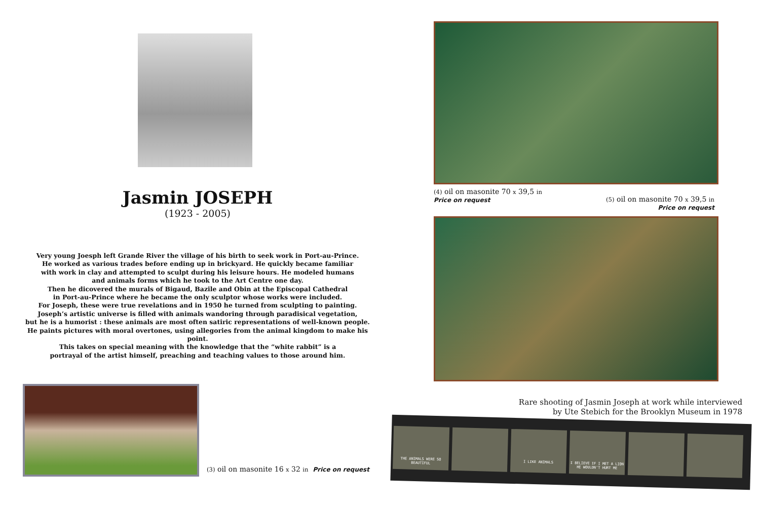Jasmin JOSEPH
(1923 - 2005)
Very young Joesph left Grande River the village of his birth to seek work in Port-au-Prince.
He worked as various trades before ending up in brickyard. He quickly became familiar
with work in clay and attempted to sculpt during his leisure hours. He modeled humans
and animals forms which he took to the Art Centre one day.
Then he dicovered the murals of Bigaud, Bazile and Obin at the Episcopal Cathedral
in Port-au-Prince where he became the only sculptor whose works were included.
For Joseph, these were true revelations and in 1950 he turned from sculpting to painting.
Joseph’s artistic universe is filled with animals wandoring through paradisical vegetation,
but he is a humorist : these animals are most often satiric representations of well-known people.
He paints pictures with moral overtones, using allegories from the animal kingdom to make his point.
This takes on special meaning with the knowledge that the “white rabbit” is a
portrayal of the artist himself, preaching and teaching values to those around him.
(3) oil on masonite 16 x 32 in Price on request
(4) oil on masonite 70 x 39,5 in
Price on request
(5) oil on masonite 70 x 39,5 in
Price on request
Rare shooting of Jasmin Joseph at work while interviewed
by Ute Stebich for the Brooklyn Museum in 1978
THE ANIMALS WERE SO BEAUTIFUL I LIKE ANIMALS I BELIEVE IF I MET A LION HE WOULDN'T HURT ME